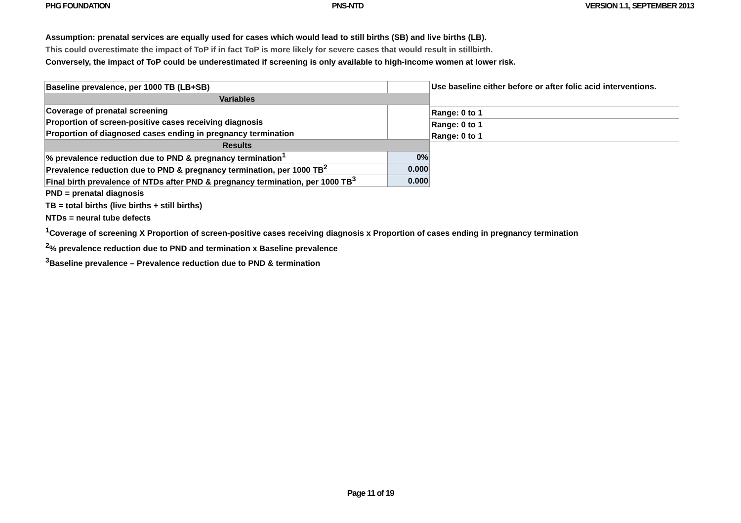PHG FOUNDATION PNS-NTD VERSION 1.1, SEPTEMBER 2013
Assumption: prenatal services are equally used for cases which would lead to still births (SB) and live births (LB).
This could overestimate the impact of ToP if in fact ToP is more likely for severe cases that would result in stillbirth.
Conversely, the impact of ToP could be underestimated if screening is only available to high-income women at lower risk.
| Baseline prevalence, per 1000 TB (LB+SB) | |
| Variables | |
| Coverage of prenatal screening | |
| Proportion of screen-positive cases receiving diagnosis | |
| Proportion of diagnosed cases ending in pregnancy termination | |
| Results | |
| % prevalence reduction due to PND & pregnancy termination<sup>1</sup> | 0% |
| Prevalence reduction due to PND & pregnancy termination, per 1000 TB<sup>2</sup> | 0.000 |
| Final birth prevalence of NTDs after PND & pregnancy termination, per 1000 TB<sup>3</sup> | 0.000 |
Use baseline either before or after folic acid interventions.
| Range: 0 to 1 |
| Range: 0 to 1 |
| Range: 0 to 1 |
PND = prenatal diagnosis
TB = total births (live births + still births)
NTDs = neural tube defects
<sup>1</sup> Coverage of screening X Proportion of screen-positive cases receiving diagnosis x Proportion of cases ending in pregnancy termination
<sup>2</sup>% prevalence reduction due to PND and termination x Baseline prevalence
<sup>3</sup> Baseline prevalence – Prevalence reduction due to PND & termination
Page 11 of 19